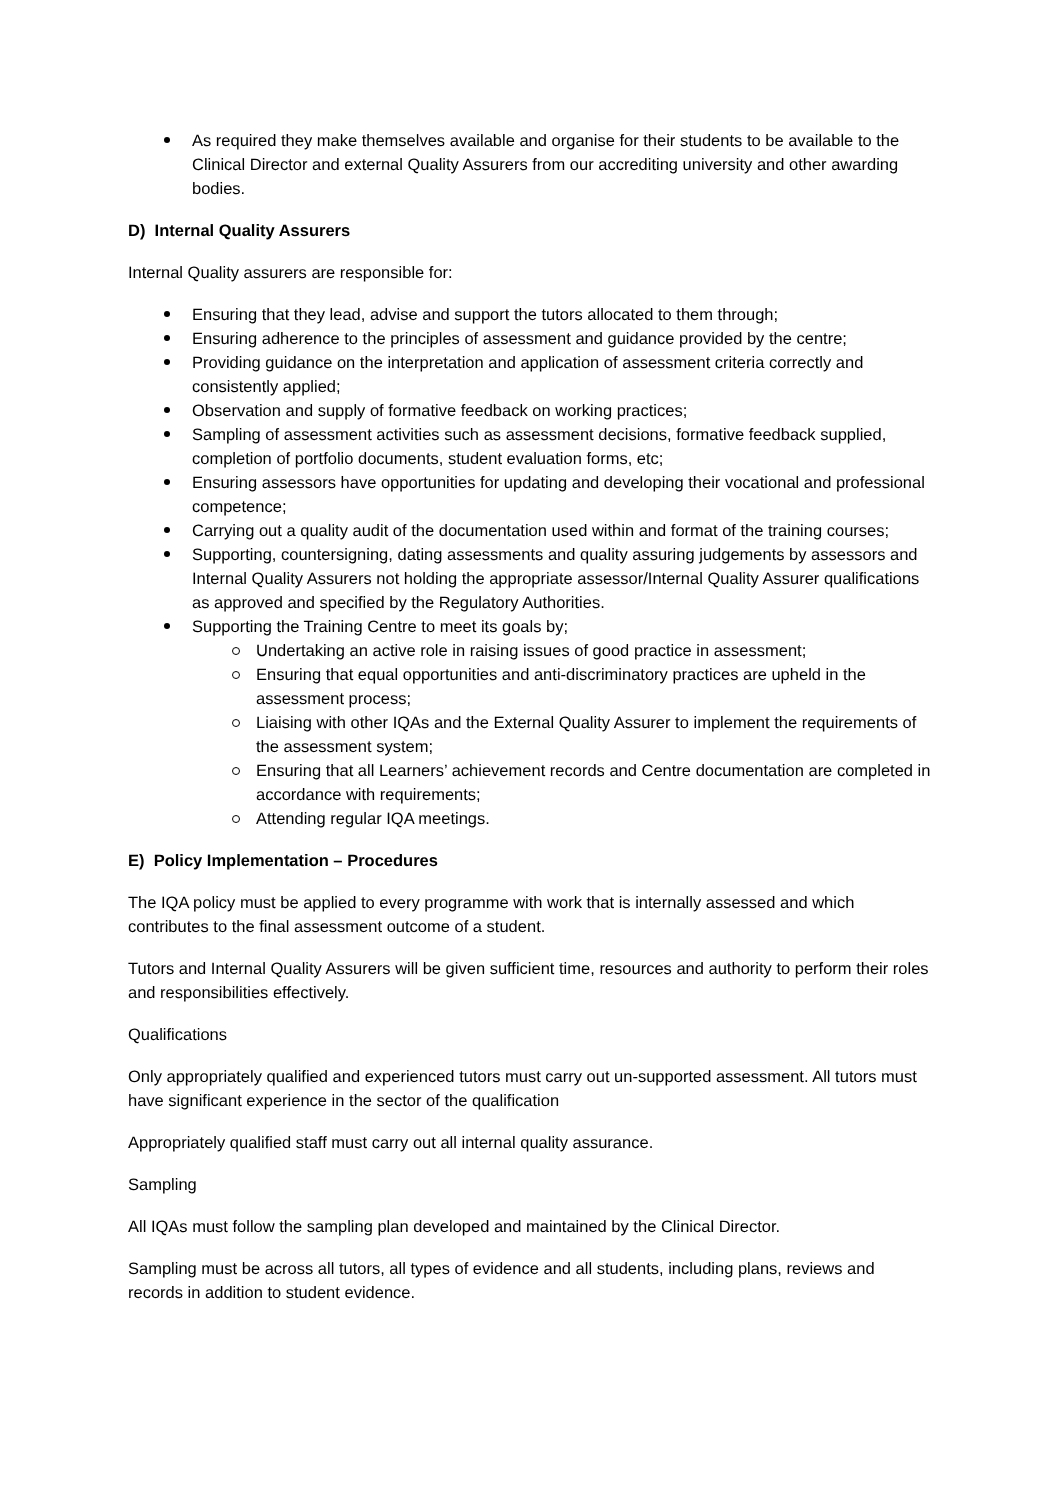As required they make themselves available and organise for their students to be available to the Clinical Director and external Quality Assurers from our accrediting university and other awarding bodies.
D) Internal Quality Assurers
Internal Quality assurers are responsible for:
Ensuring that they lead, advise and support the tutors allocated to them through;
Ensuring adherence to the principles of assessment and guidance provided by the centre;
Providing guidance on the interpretation and application of assessment criteria correctly and consistently applied;
Observation and supply of formative feedback on working practices;
Sampling of assessment activities such as assessment decisions, formative feedback supplied, completion of portfolio documents, student evaluation forms, etc;
Ensuring assessors have opportunities for updating and developing their vocational and professional competence;
Carrying out a quality audit of the documentation used within and format of the training courses;
Supporting, countersigning, dating assessments and quality assuring judgements by assessors and Internal Quality Assurers not holding the appropriate assessor/Internal Quality Assurer qualifications as approved and specified by the Regulatory Authorities.
Supporting the Training Centre to meet its goals by;
Undertaking an active role in raising issues of good practice in assessment;
Ensuring that equal opportunities and anti-discriminatory practices are upheld in the assessment process;
Liaising with other IQAs and the External Quality Assurer to implement the requirements of the assessment system;
Ensuring that all Learners’ achievement records and Centre documentation are completed in accordance with requirements;
Attending regular IQA meetings.
E) Policy Implementation – Procedures
The IQA policy must be applied to every programme with work that is internally assessed and which contributes to the final assessment outcome of a student.
Tutors and Internal Quality Assurers will be given sufficient time, resources and authority to perform their roles and responsibilities effectively.
Qualifications
Only appropriately qualified and experienced tutors must carry out un-supported assessment. All tutors must have significant experience in the sector of the qualification
Appropriately qualified staff must carry out all internal quality assurance.
Sampling
All IQAs must follow the sampling plan developed and maintained by the Clinical Director.
Sampling must be across all tutors, all types of evidence and all students, including plans, reviews and records in addition to student evidence.